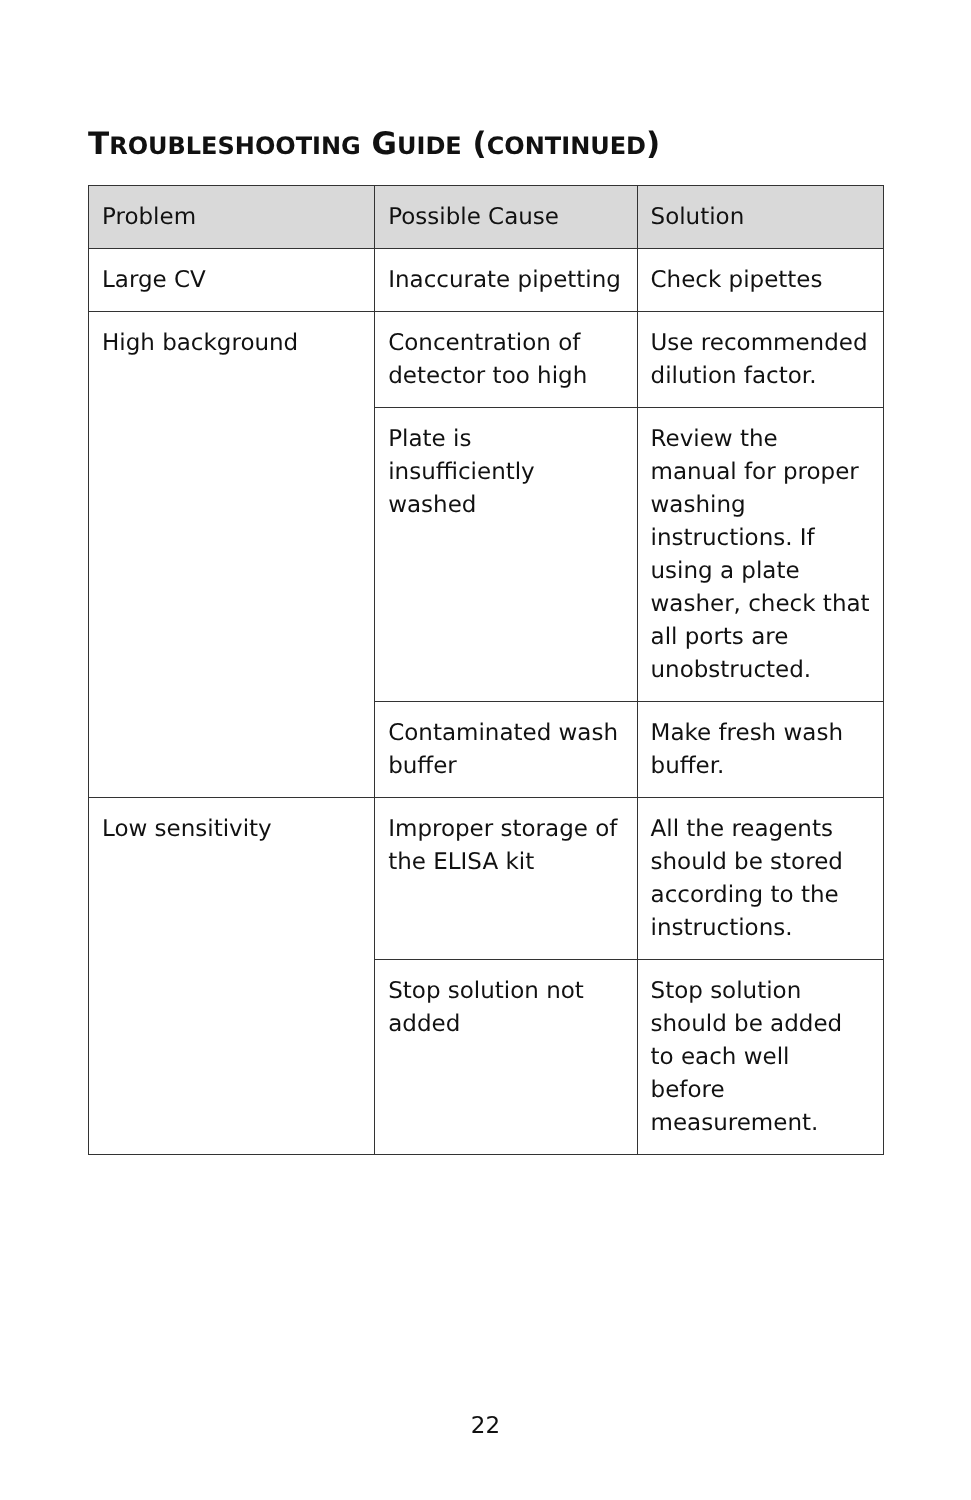TROUBLESHOOTING GUIDE (CONTINUED)
| Problem | Possible Cause | Solution |
| --- | --- | --- |
| Large CV | Inaccurate pipetting | Check pipettes |
| High background | Concentration of detector too high | Use recommended dilution factor. |
| | Plate is insufficiently washed | Review the manual for proper washing instructions. If using a plate washer, check that all ports are unobstructed. |
| | Contaminated wash buffer | Make fresh wash buffer. |
| Low sensitivity | Improper storage of the ELISA kit | All the reagents should be stored according to the instructions. |
| | Stop solution not added | Stop solution should be added to each well before measurement. |
22